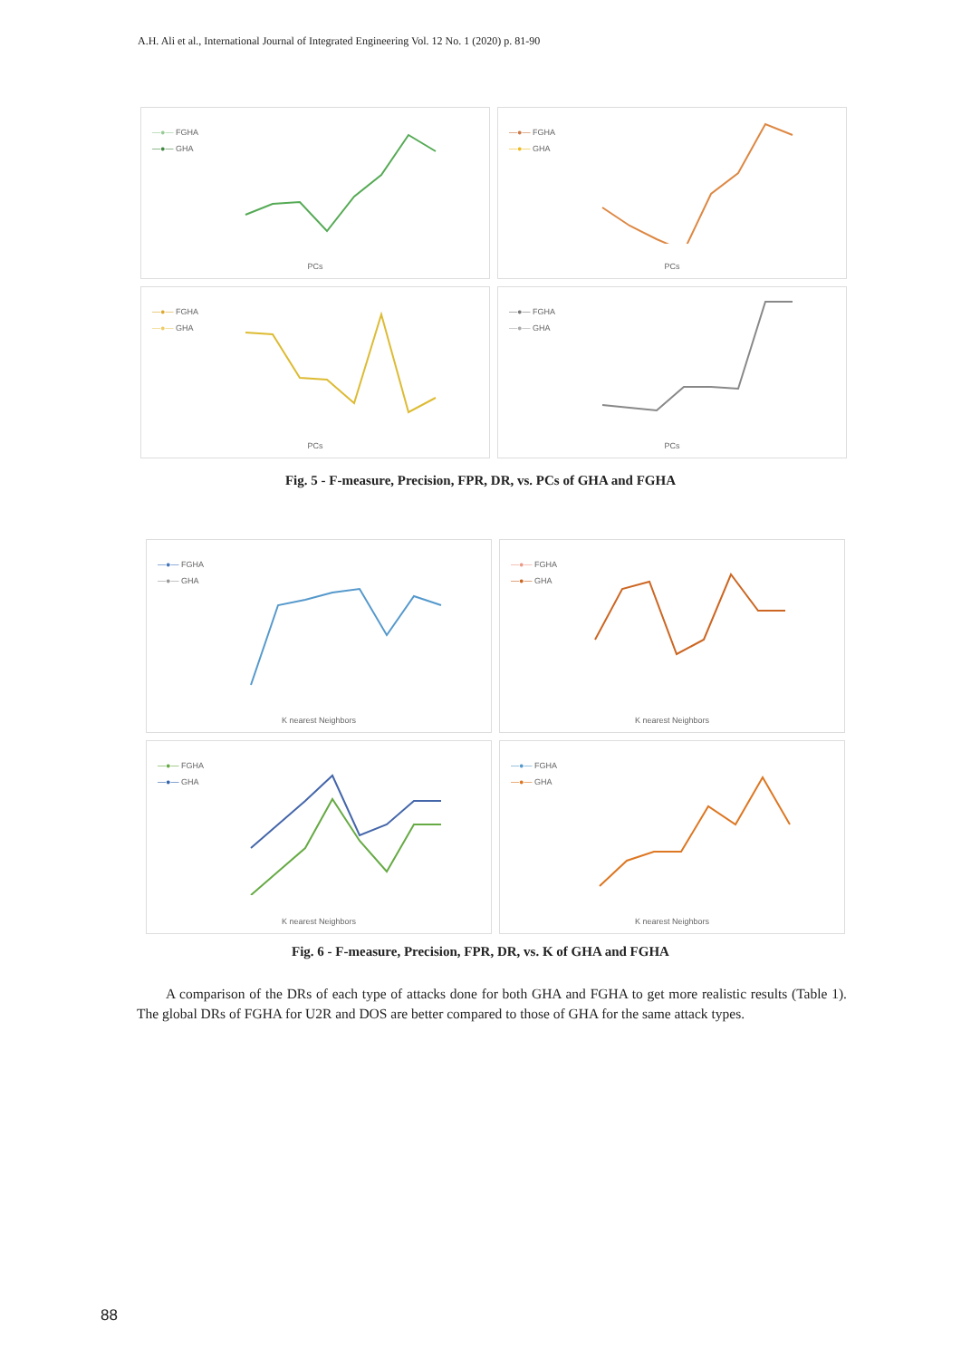A.H. Ali et al., International Journal of Integrated Engineering Vol. 12 No. 1 (2020) p. 81-90
—●— FGHA
—●— GHA
PCs
—●— FGHA
—●— GHA
PCs
—●— FGHA
—●— GHA
PCs
—●— FGHA
—●— GHA
PCs
Fig. 5 - F-measure, Precision, FPR, DR, vs. PCs of GHA and FGHA
—●— FGHA
—●— GHA
K nearest Neighbors
—●— FGHA
—●— GHA
K nearest Neighbors
—●— FGHA
—●— GHA
K nearest Neighbors
—●— FGHA
—●— GHA
K nearest Neighbors
Fig. 6 - F-measure, Precision, FPR, DR, vs. K of GHA and FGHA
A comparison of the DRs of each type of attacks done for both GHA and FGHA to get more realistic results (Table 1). The global DRs of FGHA for U2R and DOS are better compared to those of GHA for the same attack types.
88